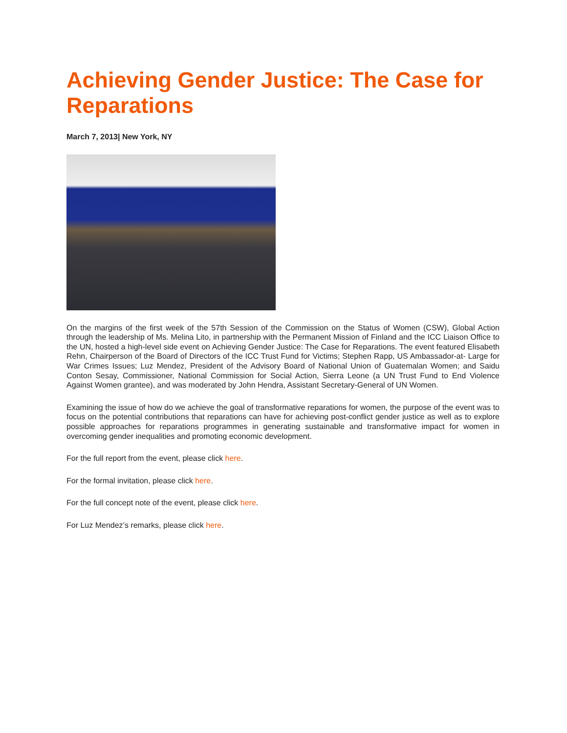Achieving Gender Justice: The Case for Reparations
March 7, 2013| New York, NY
On the margins of the first week of the 57th Session of the Commission on the Status of Women (CSW), Global Action through the leadership of Ms. Melina Lito, in partnership with the Permanent Mission of Finland and the ICC Liaison Office to the UN, hosted a high-level side event on Achieving Gender Justice: The Case for Reparations. The event featured Elisabeth Rehn, Chairperson of the Board of Directors of the ICC Trust Fund for Victims; Stephen Rapp, US Ambassador-at- Large for War Crimes Issues; Luz Mendez, President of the Advisory Board of National Union of Guatemalan Women; and Saidu Conton Sesay, Commissioner, National Commission for Social Action, Sierra Leone (a UN Trust Fund to End Violence Against Women grantee), and was moderated by John Hendra, Assistant Secretary-General of UN Women.
Examining the issue of how do we achieve the goal of transformative reparations for women, the purpose of the event was to focus on the potential contributions that reparations can have for achieving post-conflict gender justice as well as to explore possible approaches for reparations programmes in generating sustainable and transformative impact for women in overcoming gender inequalities and promoting economic development.
For the full report from the event, please click here.
For the formal invitation, please click here.
For the full concept note of the event, please click here.
For Luz Mendez’s remarks, please click here.